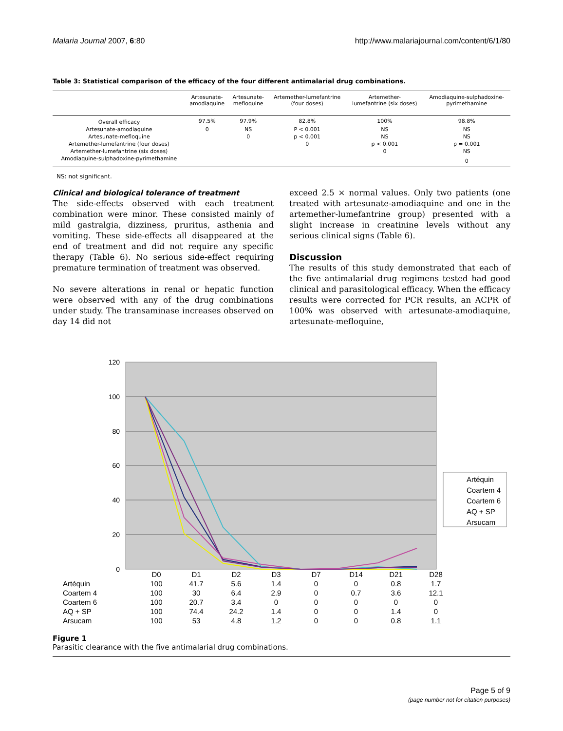Malaria Journal 2007, 6:80 http://www.malariajournal.com/content/6/1/80
Table 3: Statistical comparison of the efficacy of the four different antimalarial drug combinations.
| | Artesunate- amodiaquine | Artesunate- mefloquine | Artemether-lumefantrine (four doses) | Artemether- lumefantrine (six doses) | Amodiaquine-sulphadoxine- pyrimethamine |
| --- | --- | --- | --- | --- | --- |
| Overall efficacy | 97.5% | 97.9% | 82.8% | 100% | 98.8% |
| Artesunate-amodiaquine | 0 | NS | P < 0.001 | NS | NS |
| Artesunate-mefloquine | | 0 | p < 0.001 | NS | NS |
| Artemether-lumefantrine (four doses) | | | 0 | p < 0.001 | p = 0.001 |
| Artemether-lumefantrine (six doses) | | | | 0 | NS |
| Amodiaquine-sulphadoxine-pyrimethamine | | | | | 0 |
NS: not significant.
Clinical and biological tolerance of treatment
The side-effects observed with each treatment combination were minor. These consisted mainly of mild gastralgia, dizziness, pruritus, asthenia and vomiting. These side-effects all disappeared at the end of treatment and did not require any specific therapy (Table 6). No serious side-effect requiring premature termination of treatment was observed.
No severe alterations in renal or hepatic function were observed with any of the drug combinations under study. The transaminase increases observed on day 14 did not
exceed 2.5 × normal values. Only two patients (one treated with artesunate-amodiaquine and one in the artemether-lumefantrine group) presented with a slight increase in creatinine levels without any serious clinical signs (Table 6).
Discussion
The results of this study demonstrated that each of the five antimalarial drug regimens tested had good clinical and parasitological efficacy. When the efficacy results were corrected for PCR results, an ACPR of 100% was observed with artesunate-amodiaquine, artesunate-mefloquine,
120
100
80
60
40
20
0
Artéquin
Coartem 4
Coartem 6
AQ + SP
Arsucam
| | D0 | D1 | D2 | D3 | D7 | D14 | D21 | D28 |
| --- | --- | --- | --- | --- | --- | --- | --- | --- |
| Artéquin | 100 | 41.7 | 5.6 | 1.4 | 0 | 0 | 0.8 | 1.7 |
| Coartem 4 | 100 | 30 | 6.4 | 2.9 | 0 | 0.7 | 3.6 | 12.1 |
| Coartem 6 | 100 | 20.7 | 3.4 | 0 | 0 | 0 | 0 | 0 |
| AQ + SP | 100 | 74.4 | 24.2 | 1.4 | 0 | 0 | 1.4 | 0 |
| Arsucam | 100 | 53 | 4.8 | 1.2 | 0 | 0 | 0.8 | 1.1 |
Figure 1
Parasitic clearance with the five antimalarial drug combinations.
Page 5 of 9
(page number not for citation purposes)